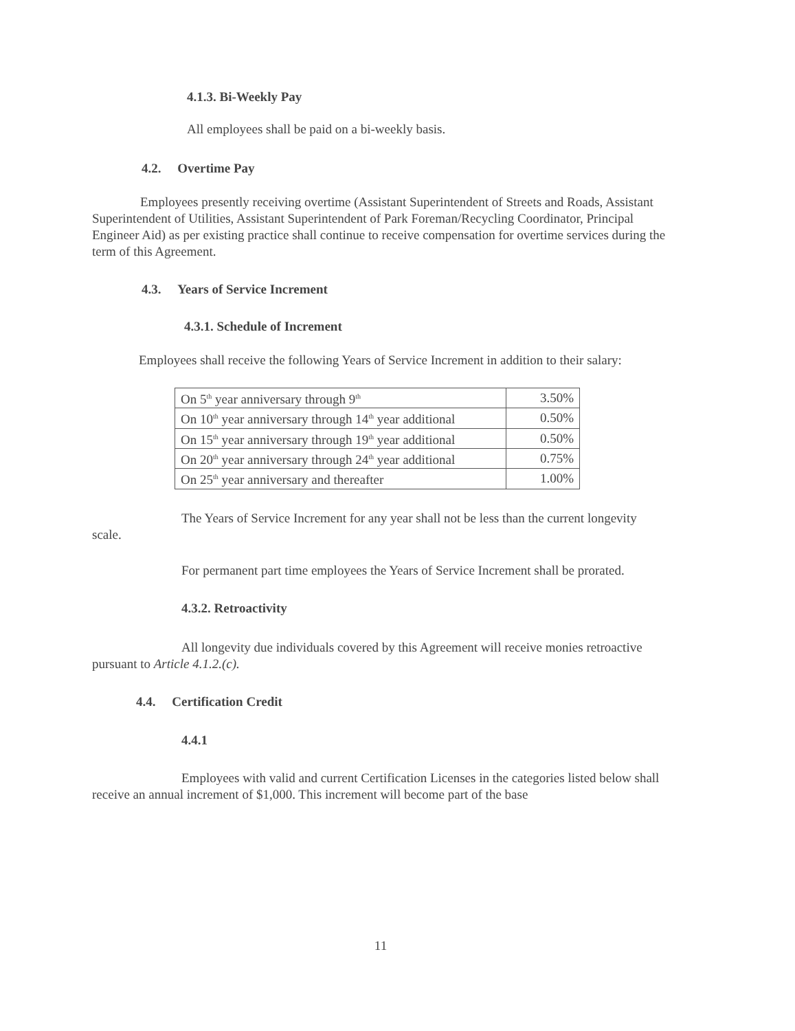4.1.3. Bi-Weekly Pay
All employees shall be paid on a bi-weekly basis.
4.2. Overtime Pay
Employees presently receiving overtime (Assistant Superintendent of Streets and Roads, Assistant Superintendent of Utilities, Assistant Superintendent of Park Foreman/Recycling Coordinator, Principal Engineer Aid) as per existing practice shall continue to receive compensation for overtime services during the term of this Agreement.
4.3. Years of Service Increment
4.3.1. Schedule of Increment
Employees shall receive the following Years of Service Increment in addition to their salary:
| On 5<sup>th</sup> year anniversary through 9<sup>th</sup> | 3.50% |
| On 10<sup>th</sup> year anniversary through 14<sup>th</sup> year additional | 0.50% |
| On 15<sup>th</sup> year anniversary through 19<sup>th</sup> year additional | 0.50% |
| On 20<sup>th</sup> year anniversary through 24<sup>th</sup> year additional | 0.75% |
| On 25<sup>th</sup> year anniversary and thereafter | 1.00% |
The Years of Service Increment for any year shall not be less than the current longevity scale.
For permanent part time employees the Years of Service Increment shall be prorated.
4.3.2. Retroactivity
All longevity due individuals covered by this Agreement will receive monies retroactive pursuant to Article 4.1.2.(c).
4.4. Certification Credit
4.4.1
Employees with valid and current Certification Licenses in the categories listed below shall receive an annual increment of $1,000. This increment will become part of the base
11